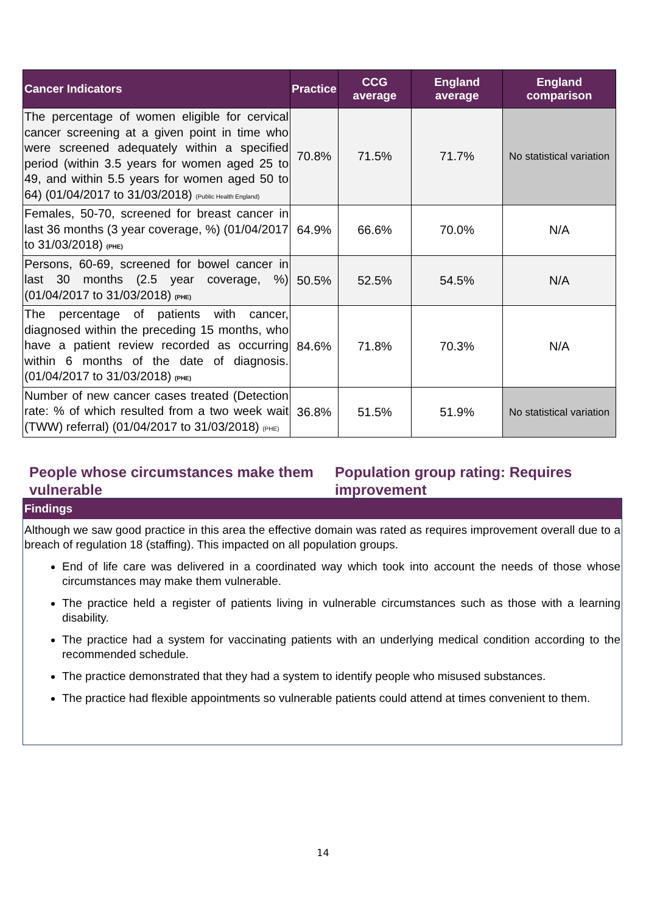| Cancer Indicators | Practice | CCG average | England average | England comparison |
| --- | --- | --- | --- | --- |
| The percentage of women eligible for cervical cancer screening at a given point in time who were screened adequately within a specified period (within 3.5 years for women aged 25 to 49, and within 5.5 years for women aged 50 to 64) (01/04/2017 to 31/03/2018) (Public Health England) | 70.8% | 71.5% | 71.7% | No statistical variation |
| Females, 50-70, screened for breast cancer in last 36 months (3 year coverage, %) (01/04/2017 to 31/03/2018) (PHE) | 64.9% | 66.6% | 70.0% | N/A |
| Persons, 60-69, screened for bowel cancer in last 30 months (2.5 year coverage, %)(01/04/2017 to 31/03/2018) (PHE) | 50.5% | 52.5% | 54.5% | N/A |
| The percentage of patients with cancer, diagnosed within the preceding 15 months, who have a patient review recorded as occurring within 6 months of the date of diagnosis. (01/04/2017 to 31/03/2018) (PHE) | 84.6% | 71.8% | 70.3% | N/A |
| Number of new cancer cases treated (Detection rate: % of which resulted from a two week wait (TWW) referral) (01/04/2017 to 31/03/2018) (PHE) | 36.8% | 51.5% | 51.9% | No statistical variation |
People whose circumstances make them vulnerable
Population group rating: Requires improvement
Findings
Although we saw good practice in this area the effective domain was rated as requires improvement overall due to a breach of regulation 18 (staffing). This impacted on all population groups.
End of life care was delivered in a coordinated way which took into account the needs of those whose circumstances may make them vulnerable.
The practice held a register of patients living in vulnerable circumstances such as those with a learning disability.
The practice had a system for vaccinating patients with an underlying medical condition according to the recommended schedule.
The practice demonstrated that they had a system to identify people who misused substances.
The practice had flexible appointments so vulnerable patients could attend at times convenient to them.
14